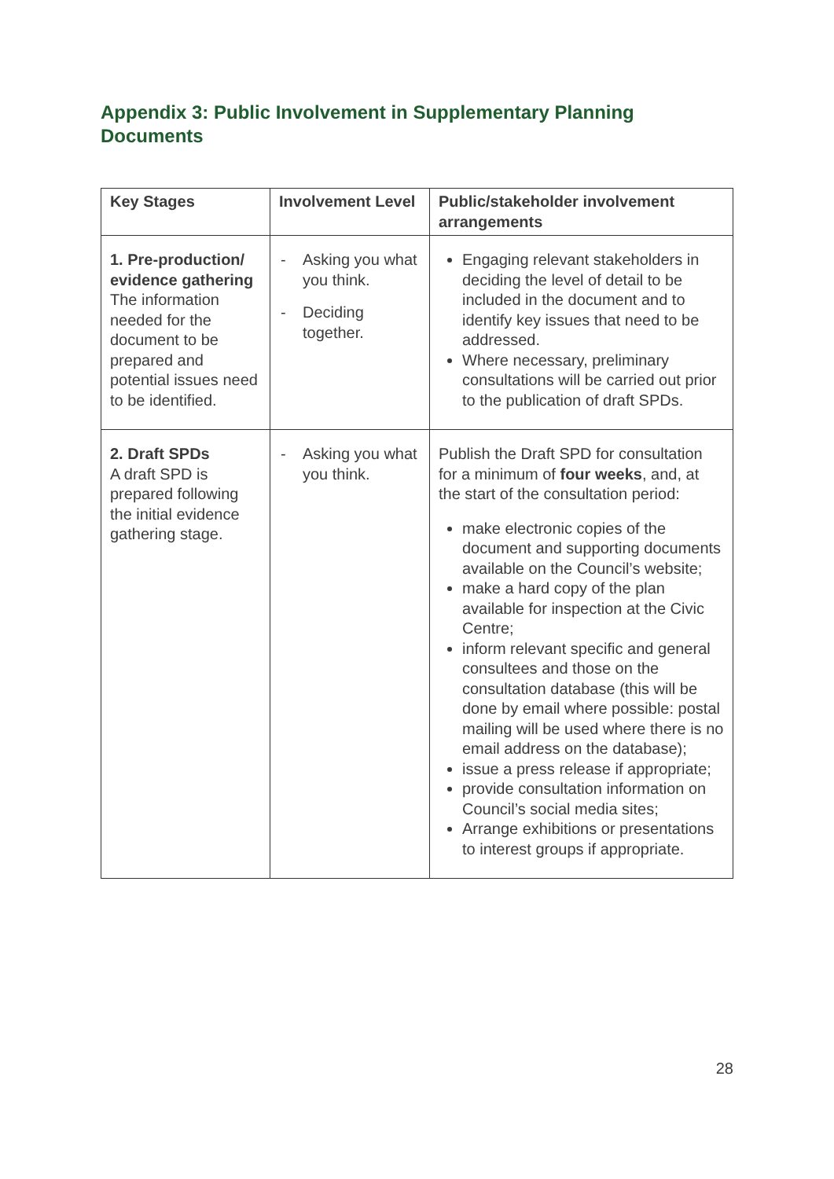Appendix 3: Public Involvement in Supplementary Planning Documents
| Key Stages | Involvement Level | Public/stakeholder involvement arrangements |
| --- | --- | --- |
| 1. Pre-production/ evidence gathering The information needed for the document to be prepared and potential issues need to be identified. | - Asking you what you think. - Deciding together. | Engaging relevant stakeholders in deciding the level of detail to be included in the document and to identify key issues that need to be addressed. Where necessary, preliminary consultations will be carried out prior to the publication of draft SPDs. |
| 2. Draft SPDs A draft SPD is prepared following the initial evidence gathering stage. | - Asking you what you think. | Publish the Draft SPD for consultation for a minimum of four weeks , and, at the start of the consultation period: make electronic copies of the document and supporting documents available on the Council’s website; make a hard copy of the plan available for inspection at the Civic Centre; inform relevant specific and general consultees and those on the consultation database (this will be done by email where possible: postal mailing will be used where there is no email address on the database); issue a press release if appropriate; provide consultation information on Council’s social media sites; Arrange exhibitions or presentations to interest groups if appropriate. |
28